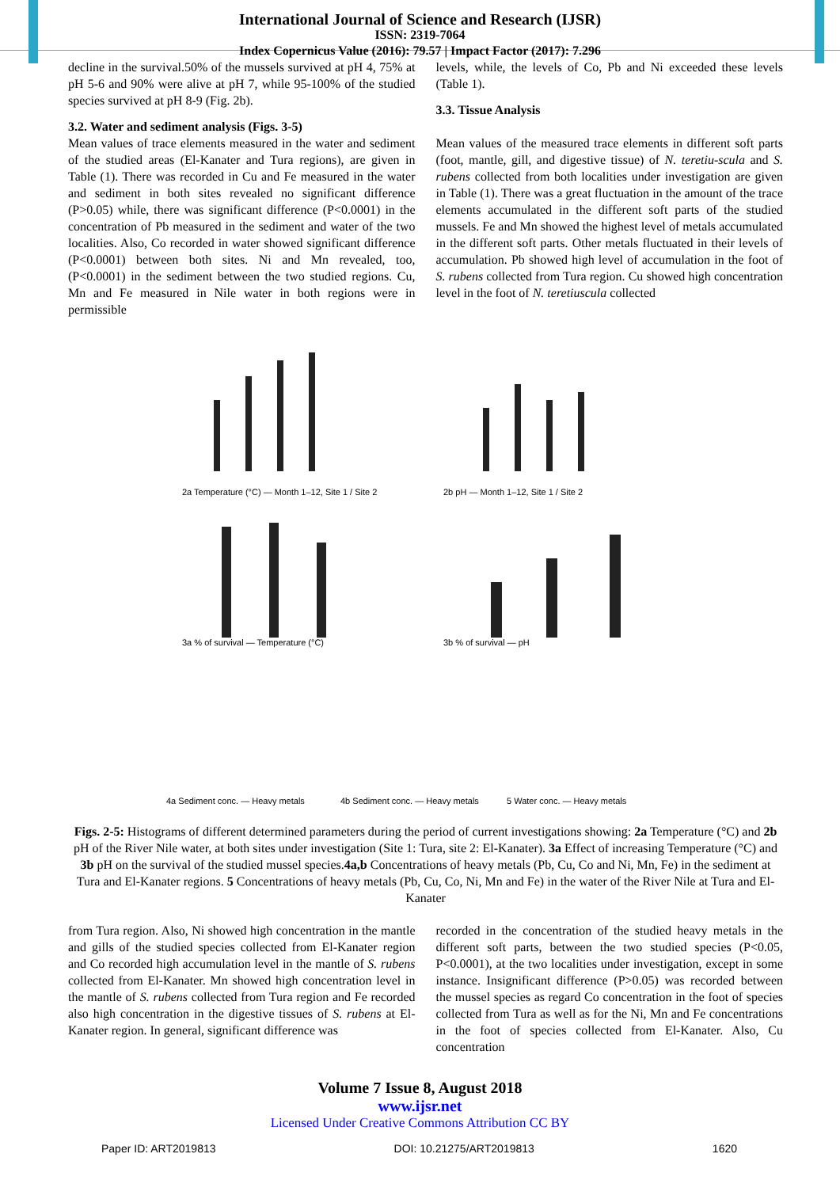International Journal of Science and Research (IJSR)
ISSN: 2319-7064
Index Copernicus Value (2016): 79.57 | Impact Factor (2017): 7.296
decline in the survival.50% of the mussels survived at pH 4, 75% at pH 5-6 and 90% were alive at pH 7, while 95-100% of the studied species survived at pH 8-9 (Fig. 2b).
3.2. Water and sediment analysis (Figs. 3-5)
Mean values of trace elements measured in the water and sediment of the studied areas (El-Kanater and Tura regions), are given in Table (1). There was recorded in Cu and Fe measured in the water and sediment in both sites revealed no significant difference (P>0.05) while, there was significant difference (P<0.0001) in the concentration of Pb measured in the sediment and water of the two localities. Also, Co recorded in water showed significant difference (P<0.0001) between both sites. Ni and Mn revealed, too, (P<0.0001) in the sediment between the two studied regions. Cu, Mn and Fe measured in Nile water in both regions were in permissible
levels, while, the levels of Co, Pb and Ni exceeded these levels (Table 1).
3.3. Tissue Analysis
Mean values of the measured trace elements in different soft parts (foot, mantle, gill, and digestive tissue) of N. teretiu-scula and S. rubens collected from both localities under investigation are given in Table (1). There was a great fluctuation in the amount of the trace elements accumulated in the different soft parts of the studied mussels. Fe and Mn showed the highest level of metals accumulated in the different soft parts. Other metals fluctuated in their levels of accumulation. Pb showed high level of accumulation in the foot of S. rubens collected from Tura region. Cu showed high concentration level in the foot of N. teretiuscula collected
2a Temperature (°C) — Month 1–12, Site 1 / Site 2
2b pH — Month 1–12, Site 1 / Site 2
3a % of survival — Temperature (°C)
3b % of survival — pH
4a Sediment conc. — Heavy metals
4b Sediment conc. — Heavy metals
5 Water conc. — Heavy metals
Figs. 2-5: Histograms of different determined parameters during the period of current investigations showing: 2a Temperature (°C) and 2b pH of the River Nile water, at both sites under investigation (Site 1: Tura, site 2: El-Kanater). 3a Effect of increasing Temperature (°C) and 3b pH on the survival of the studied mussel species.4a,b Concentrations of heavy metals (Pb, Cu, Co and Ni, Mn, Fe) in the sediment at Tura and El-Kanater regions. 5 Concentrations of heavy metals (Pb, Cu, Co, Ni, Mn and Fe) in the water of the River Nile at Tura and El-Kanater
from Tura region. Also, Ni showed high concentration in the mantle and gills of the studied species collected from El-Kanater region and Co recorded high accumulation level in the mantle of S. rubens collected from El-Kanater. Mn showed high concentration level in the mantle of S. rubens collected from Tura region and Fe recorded also high concentration in the digestive tissues of S. rubens at El-Kanater region. In general, significant difference was
recorded in the concentration of the studied heavy metals in the different soft parts, between the two studied species (P<0.05, P<0.0001), at the two localities under investigation, except in some instance. Insignificant difference (P>0.05) was recorded between the mussel species as regard Co concentration in the foot of species collected from Tura as well as for the Ni, Mn and Fe concentrations in the foot of species collected from El-Kanater. Also, Cu concentration
Volume 7 Issue 8, August 2018
www.ijsr.net
Licensed Under Creative Commons Attribution CC BY
Paper ID: ART2019813 DOI: 10.21275/ART2019813 1620